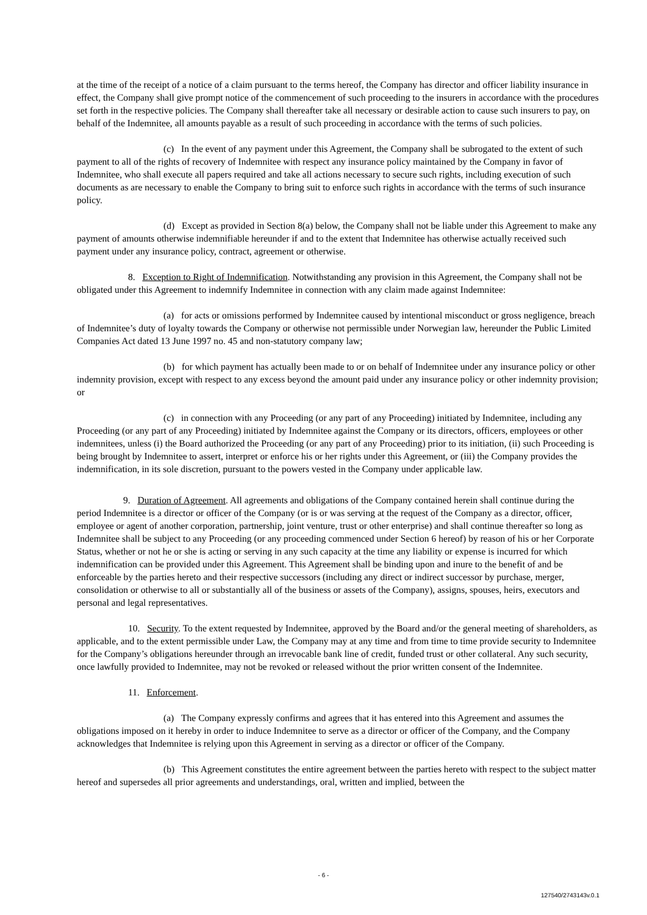at the time of the receipt of a notice of a claim pursuant to the terms hereof, the Company has director and officer liability insurance in effect, the Company shall give prompt notice of the commencement of such proceeding to the insurers in accordance with the procedures set forth in the respective policies. The Company shall thereafter take all necessary or desirable action to cause such insurers to pay, on behalf of the Indemnitee, all amounts payable as a result of such proceeding in accordance with the terms of such policies.
(c) In the event of any payment under this Agreement, the Company shall be subrogated to the extent of such payment to all of the rights of recovery of Indemnitee with respect any insurance policy maintained by the Company in favor of Indemnitee, who shall execute all papers required and take all actions necessary to secure such rights, including execution of such documents as are necessary to enable the Company to bring suit to enforce such rights in accordance with the terms of such insurance policy.
(d) Except as provided in Section 8(a) below, the Company shall not be liable under this Agreement to make any payment of amounts otherwise indemnifiable hereunder if and to the extent that Indemnitee has otherwise actually received such payment under any insurance policy, contract, agreement or otherwise.
8. Exception to Right of Indemnification. Notwithstanding any provision in this Agreement, the Company shall not be obligated under this Agreement to indemnify Indemnitee in connection with any claim made against Indemnitee:
(a) for acts or omissions performed by Indemnitee caused by intentional misconduct or gross negligence, breach of Indemnitee’s duty of loyalty towards the Company or otherwise not permissible under Norwegian law, hereunder the Public Limited Companies Act dated 13 June 1997 no. 45 and non-statutory company law;
(b) for which payment has actually been made to or on behalf of Indemnitee under any insurance policy or other indemnity provision, except with respect to any excess beyond the amount paid under any insurance policy or other indemnity provision; or
(c) in connection with any Proceeding (or any part of any Proceeding) initiated by Indemnitee, including any Proceeding (or any part of any Proceeding) initiated by Indemnitee against the Company or its directors, officers, employees or other indemnitees, unless (i) the Board authorized the Proceeding (or any part of any Proceeding) prior to its initiation, (ii) such Proceeding is being brought by Indemnitee to assert, interpret or enforce his or her rights under this Agreement, or (iii) the Company provides the indemnification, in its sole discretion, pursuant to the powers vested in the Company under applicable law.
9. Duration of Agreement. All agreements and obligations of the Company contained herein shall continue during the period Indemnitee is a director or officer of the Company (or is or was serving at the request of the Company as a director, officer, employee or agent of another corporation, partnership, joint venture, trust or other enterprise) and shall continue thereafter so long as Indemnitee shall be subject to any Proceeding (or any proceeding commenced under Section 6 hereof) by reason of his or her Corporate Status, whether or not he or she is acting or serving in any such capacity at the time any liability or expense is incurred for which indemnification can be provided under this Agreement. This Agreement shall be binding upon and inure to the benefit of and be enforceable by the parties hereto and their respective successors (including any direct or indirect successor by purchase, merger, consolidation or otherwise to all or substantially all of the business or assets of the Company), assigns, spouses, heirs, executors and personal and legal representatives.
10. Security. To the extent requested by Indemnitee, approved by the Board and/or the general meeting of shareholders, as applicable, and to the extent permissible under Law, the Company may at any time and from time to time provide security to Indemnitee for the Company’s obligations hereunder through an irrevocable bank line of credit, funded trust or other collateral. Any such security, once lawfully provided to Indemnitee, may not be revoked or released without the prior written consent of the Indemnitee.
11. Enforcement.
(a) The Company expressly confirms and agrees that it has entered into this Agreement and assumes the obligations imposed on it hereby in order to induce Indemnitee to serve as a director or officer of the Company, and the Company acknowledges that Indemnitee is relying upon this Agreement in serving as a director or officer of the Company.
(b) This Agreement constitutes the entire agreement between the parties hereto with respect to the subject matter hereof and supersedes all prior agreements and understandings, oral, written and implied, between the
- 6 -
127540/2743143v.0.1